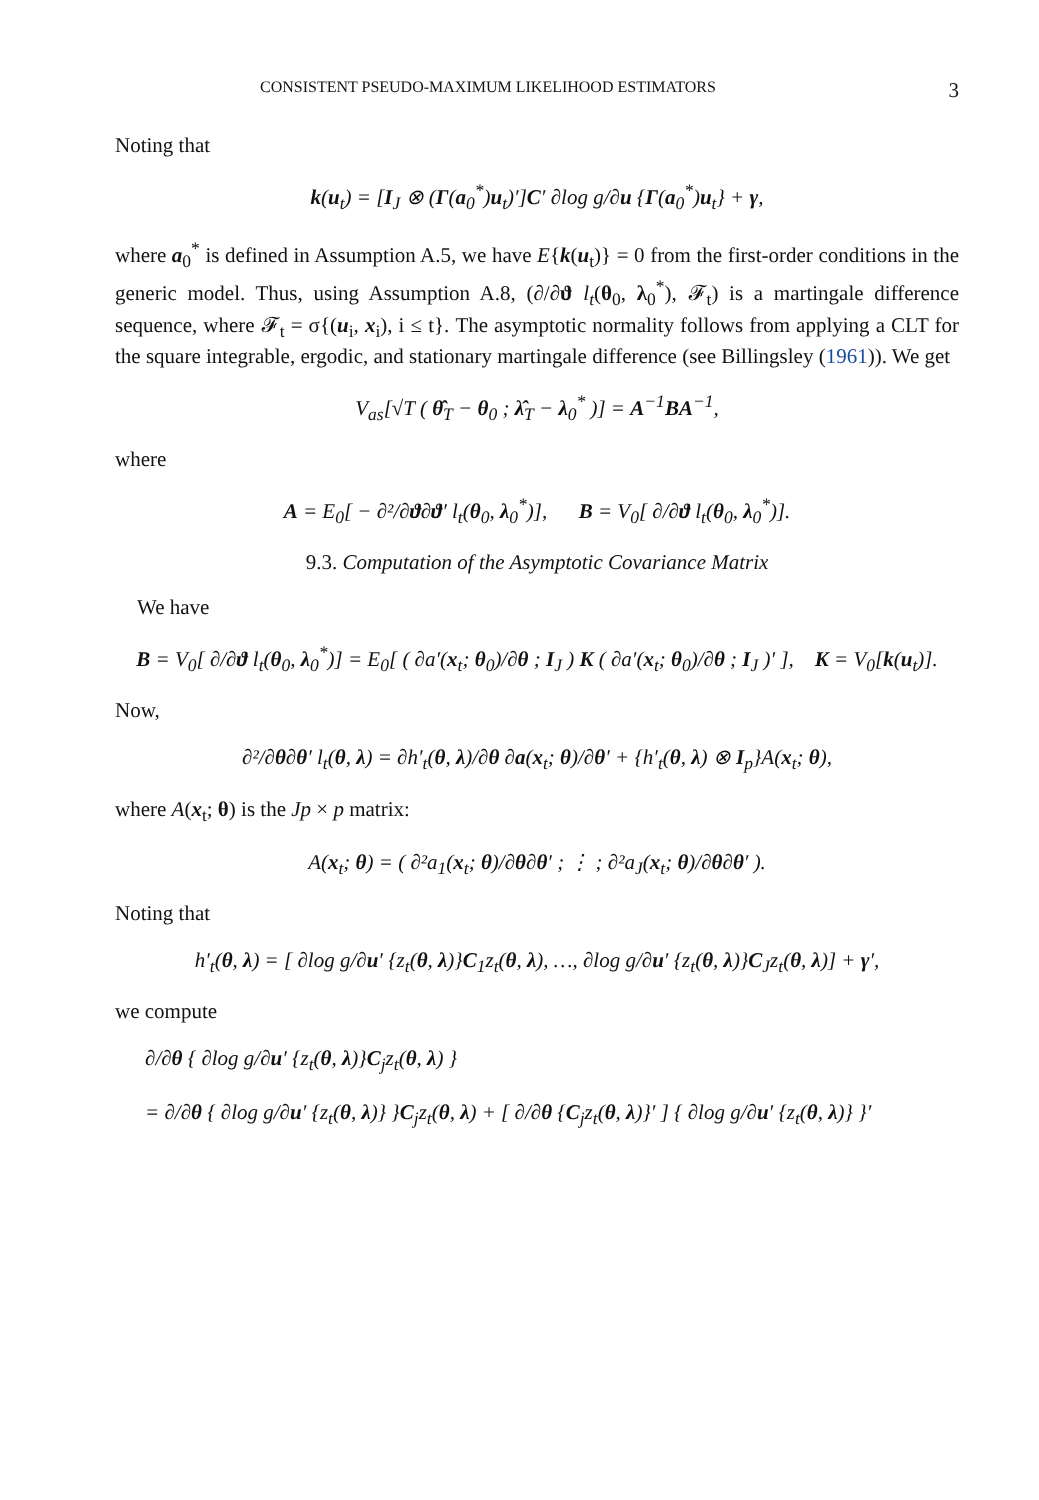CONSISTENT PSEUDO-MAXIMUM LIKELIHOOD ESTIMATORS 3
Noting that
k(u<sub>t</sub>) = [I<sub>J</sub> ⊗ (Γ(a<sub>0</sub><sup>*</sup>)u<sub>t</sub>)′]C′ ∂log g/∂u {Γ(a<sub>0</sub><sup>*</sup>)u<sub>t</sub>} + γ,
where a<sub>0</sub><sup>*</sup> is defined in Assumption A.5, we have E{k(u<sub>t</sub>)} = 0 from the first-order conditions in the generic model. Thus, using Assumption A.8, (∂/∂ϑ l<sub>t</sub>(θ<sub>0</sub>, λ<sub>0</sub><sup>*</sup>), 𝓕<sub>t</sub>) is a martingale difference sequence, where 𝓕<sub>t</sub> = σ{(u<sub>i</sub>, x<sub>i</sub>), i ≤ t}. The asymptotic normality follows from applying a CLT for the square integrable, ergodic, and stationary martingale difference (see Billingsley (1961)). We get
V<sub>as</sub>[√T ( θ̂<sub>T</sub> − θ<sub>0</sub> ; λ̂<sub>T</sub> − λ<sub>0</sub><sup>*</sup> )] = A<sup>−1</sup>BA<sup>−1</sup>,
where
A = E<sub>0</sub>[ − ∂²/∂ϑ∂ϑ′ l<sub>t</sub>(θ<sub>0</sub>, λ<sub>0</sub><sup>*</sup>)], B = V<sub>0</sub>[ ∂/∂ϑ l<sub>t</sub>(θ<sub>0</sub>, λ<sub>0</sub><sup>*</sup>)].
9.3. Computation of the Asymptotic Covariance Matrix
We have
B = V<sub>0</sub>[ ∂/∂ϑ l<sub>t</sub>(θ<sub>0</sub>, λ<sub>0</sub><sup>*</sup>)] = E<sub>0</sub>[ ( ∂a′(x<sub>t</sub>; θ<sub>0</sub>)/∂θ ; I<sub>J</sub> ) K ( ∂a′(x<sub>t</sub>; θ<sub>0</sub>)/∂θ ; I<sub>J</sub> )′ ], K = V<sub>0</sub>[k(u<sub>t</sub>)].
Now,
∂²/∂θ∂θ′ l<sub>t</sub>(θ, λ) = ∂h′<sub>t</sub>(θ, λ)/∂θ ∂a(x<sub>t</sub>; θ)/∂θ′ + {h′<sub>t</sub>(θ, λ) ⊗ I<sub>p</sub>}A(x<sub>t</sub>; θ),
where A(x<sub>t</sub>; θ) is the Jp × p matrix:
A(x<sub>t</sub>; θ) = ( ∂²a<sub>1</sub>(x<sub>t</sub>; θ)/∂θ∂θ′ ; ⋮ ; ∂²a<sub>J</sub>(x<sub>t</sub>; θ)/∂θ∂θ′ ).
Noting that
h′<sub>t</sub>(θ, λ) = [ ∂log g/∂u′ {z<sub>t</sub>(θ, λ)}C<sub>1</sub>z<sub>t</sub>(θ, λ), …, ∂log g/∂u′ {z<sub>t</sub>(θ, λ)}C<sub>J</sub>z<sub>t</sub>(θ, λ)] + γ′,
we compute
∂/∂θ { ∂log g/∂u′ {z<sub>t</sub>(θ, λ)}C<sub>j</sub>z<sub>t</sub>(θ, λ) }
= ∂/∂θ { ∂log g/∂u′ {z<sub>t</sub>(θ, λ)} }C<sub>j</sub>z<sub>t</sub>(θ, λ) + [ ∂/∂θ {C<sub>j</sub>z<sub>t</sub>(θ, λ)}′ ] { ∂log g/∂u′ {z<sub>t</sub>(θ, λ)} }′